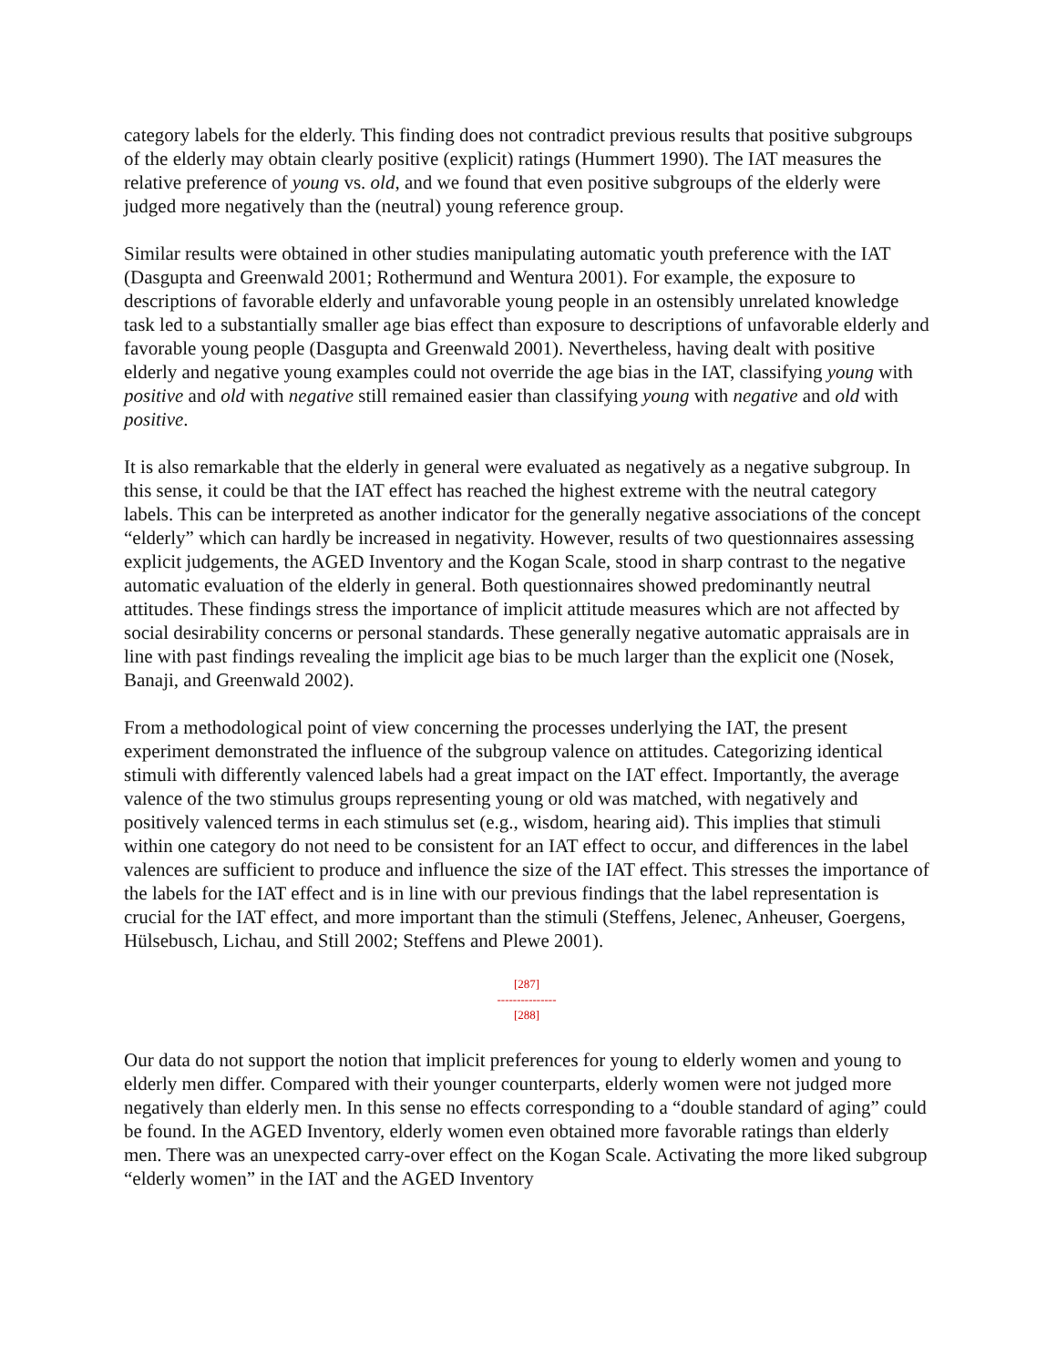category labels for the elderly. This finding does not contradict previous results that positive subgroups of the elderly may obtain clearly positive (explicit) ratings (Hummert 1990). The IAT measures the relative preference of young vs. old, and we found that even positive subgroups of the elderly were judged more negatively than the (neutral) young reference group.
Similar results were obtained in other studies manipulating automatic youth preference with the IAT (Dasgupta and Greenwald 2001; Rothermund and Wentura 2001). For example, the exposure to descriptions of favorable elderly and unfavorable young people in an ostensibly unrelated knowledge task led to a substantially smaller age bias effect than exposure to descriptions of unfavorable elderly and favorable young people (Dasgupta and Greenwald 2001). Nevertheless, having dealt with positive elderly and negative young examples could not override the age bias in the IAT, classifying young with positive and old with negative still remained easier than classifying young with negative and old with positive.
It is also remarkable that the elderly in general were evaluated as negatively as a negative subgroup. In this sense, it could be that the IAT effect has reached the highest extreme with the neutral category labels. This can be interpreted as another indicator for the generally negative associations of the concept “elderly” which can hardly be increased in negativity. However, results of two questionnaires assessing explicit judgements, the AGED Inventory and the Kogan Scale, stood in sharp contrast to the negative automatic evaluation of the elderly in general. Both questionnaires showed predominantly neutral attitudes. These findings stress the importance of implicit attitude measures which are not affected by social desirability concerns or personal standards. These generally negative automatic appraisals are in line with past findings revealing the implicit age bias to be much larger than the explicit one (Nosek, Banaji, and Greenwald 2002).
From a methodological point of view concerning the processes underlying the IAT, the present experiment demonstrated the influence of the subgroup valence on attitudes. Categorizing identical stimuli with differently valenced labels had a great impact on the IAT effect. Importantly, the average valence of the two stimulus groups representing young or old was matched, with negatively and positively valenced terms in each stimulus set (e.g., wisdom, hearing aid). This implies that stimuli within one category do not need to be consistent for an IAT effect to occur, and differences in the label valences are sufficient to produce and influence the size of the IAT effect. This stresses the importance of the labels for the IAT effect and is in line with our previous findings that the label representation is crucial for the IAT effect, and more important than the stimuli (Steffens, Jelenec, Anheuser, Goergens, Hülsebusch, Lichau, and Still 2002; Steffens and Plewe 2001).
[287]
---------------
[288]
Our data do not support the notion that implicit preferences for young to elderly women and young to elderly men differ. Compared with their younger counterparts, elderly women were not judged more negatively than elderly men. In this sense no effects corresponding to a “double standard of aging” could be found. In the AGED Inventory, elderly women even obtained more favorable ratings than elderly men. There was an unexpected carry-over effect on the Kogan Scale. Activating the more liked subgroup “elderly women” in the IAT and the AGED Inventory